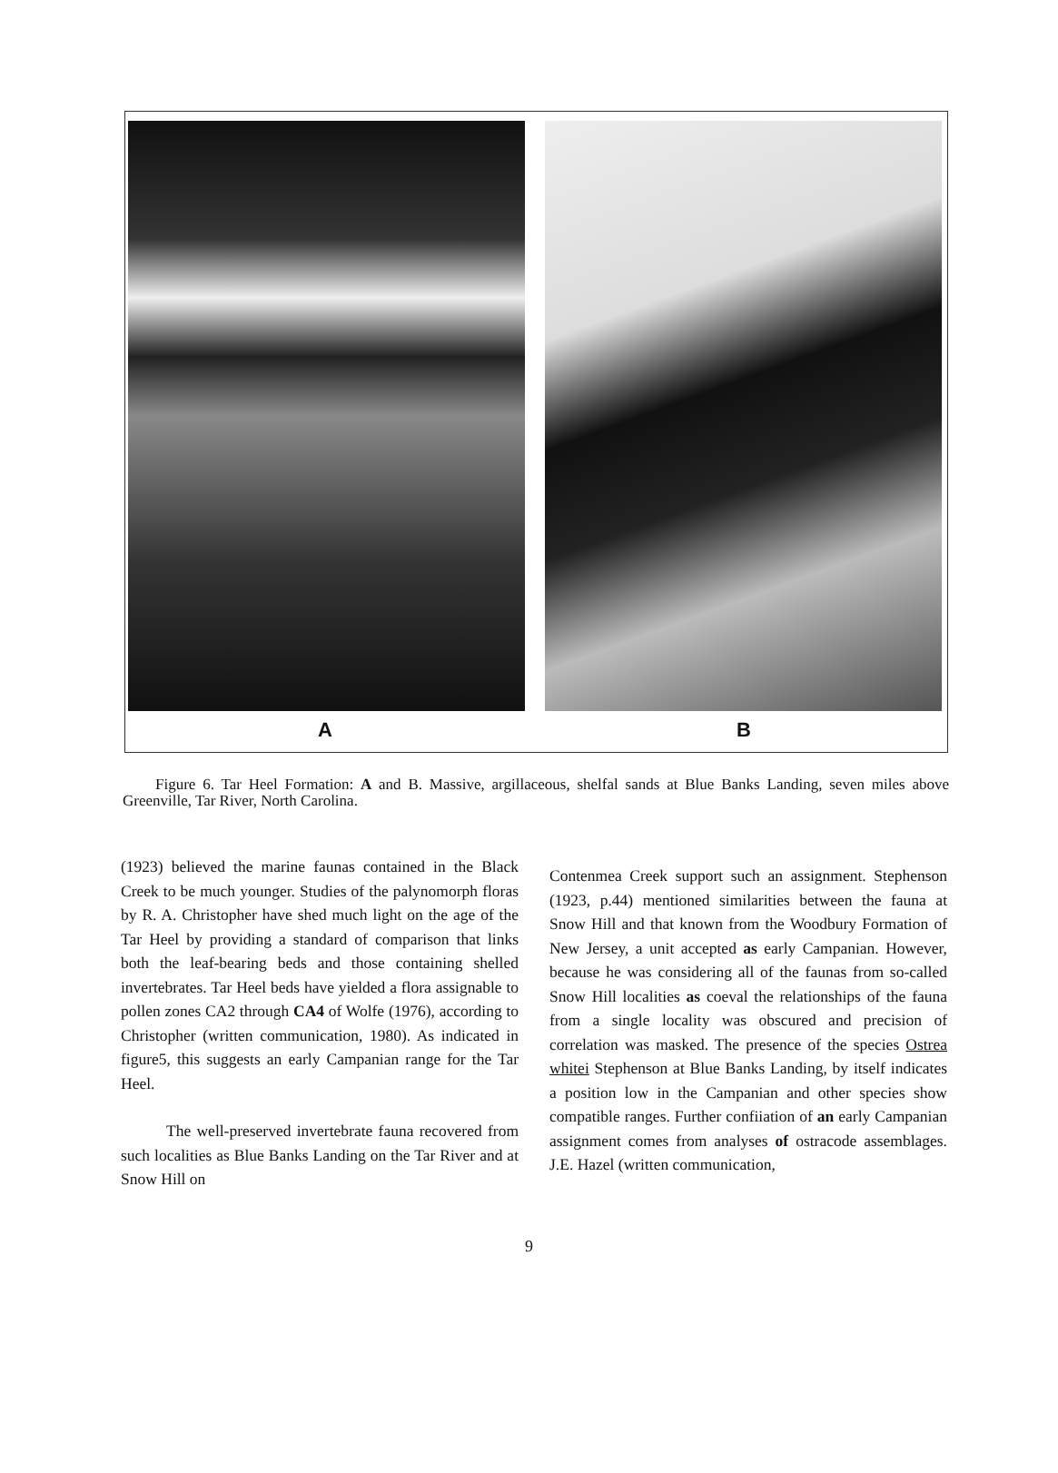A B
Figure 6. Tar Heel Formation: A and B. Massive, argillaceous, shelfal sands at Blue Banks Landing, seven miles above Greenville, Tar River, North Carolina.
(1923) believed the marine faunas contained in the Black Creek to be much younger. Studies of the palynomorph floras by R. A. Christopher have shed much light on the age of the Tar Heel by providing a standard of comparison that links both the leaf-bearing beds and those containing shelled invertebrates. Tar Heel beds have yielded a flora assignable to pollen zones CA2 through CA4 of Wolfe (1976), according to Christopher (written communication, 1980). As indicated in figure5, this suggests an early Campanian range for the Tar Heel.
The well-preserved invertebrate fauna recovered from such localities as Blue Banks Landing on the Tar River and at Snow Hill on
Contenmea Creek support such an assignment. Stephenson (1923, p.44) mentioned similarities between the fauna at Snow Hill and that known from the Woodbury Formation of New Jersey, a unit accepted as early Campanian. However, because he was considering all of the faunas from so-called Snow Hill localities as coeval the relationships of the fauna from a single locality was obscured and precision of correlation was masked. The presence of the species Ostrea whitei Stephenson at Blue Banks Landing, by itself indicates a position low in the Campanian and other species show compatible ranges. Further confiiation of an early Campanian assignment comes from analyses of ostracode assemblages. J.E. Hazel (written communication,
9